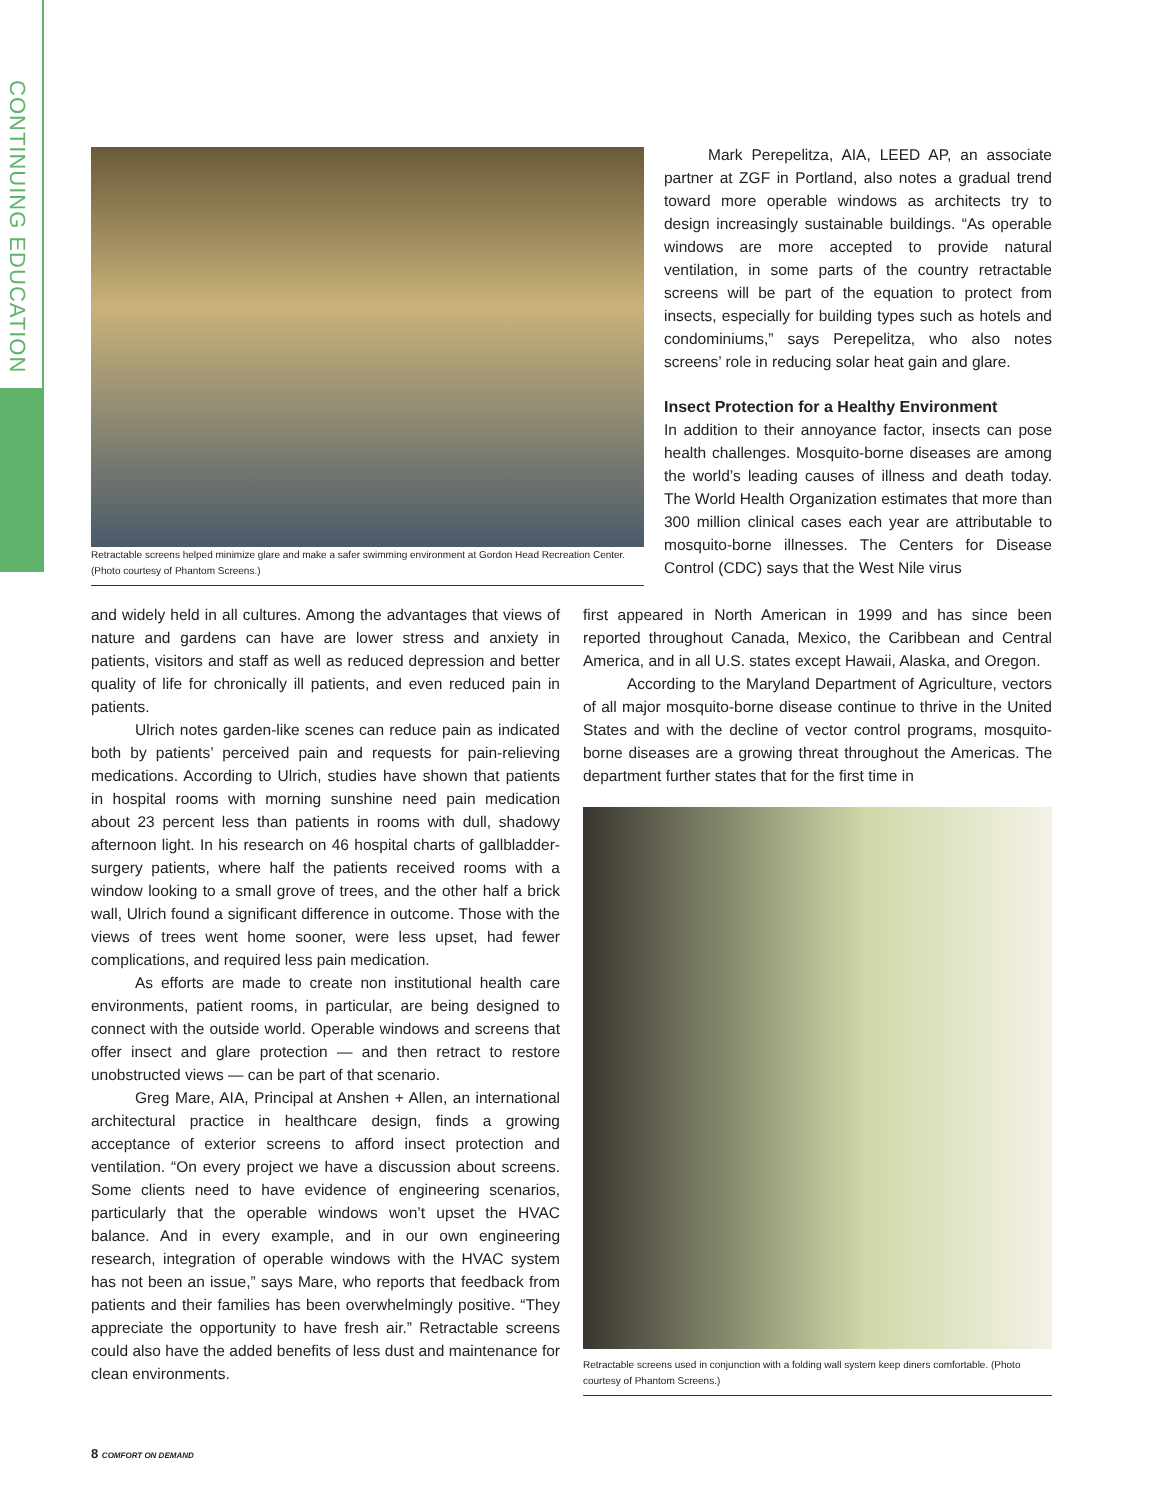CONTINUING EDUCATION
Retractable screens helped minimize glare and make a safer swimming environment at Gordon Head Recreation Center. (Photo courtesy of Phantom Screens.)
Mark Perepelitza, AIA, LEED AP, an associate partner at ZGF in Portland, also notes a gradual trend toward more operable windows as architects try to design increasingly sustainable buildings. “As operable windows are more accepted to provide natural ventilation, in some parts of the country retractable screens will be part of the equation to protect from insects, especially for building types such as hotels and condominiums,” says Perepelitza, who also notes screens’ role in reducing solar heat gain and glare.
Insect Protection for a Healthy Environment
In addition to their annoyance factor, insects can pose health challenges. Mosquito-borne diseases are among the world’s leading causes of illness and death today. The World Health Organization estimates that more than 300 million clinical cases each year are attributable to mosquito-borne illnesses. The Centers for Disease Control (CDC) says that the West Nile virus
and widely held in all cultures. Among the advantages that views of nature and gardens can have are lower stress and anxiety in patients, visitors and staff as well as reduced depression and better quality of life for chronically ill patients, and even reduced pain in patients.
Ulrich notes garden-like scenes can reduce pain as indicated both by patients’ perceived pain and requests for pain-relieving medications. According to Ulrich, studies have shown that patients in hospital rooms with morning sunshine need pain medication about 23 percent less than patients in rooms with dull, shadowy afternoon light. In his research on 46 hospital charts of gallbladder-surgery patients, where half the patients received rooms with a window looking to a small grove of trees, and the other half a brick wall, Ulrich found a significant difference in outcome. Those with the views of trees went home sooner, were less upset, had fewer complications, and required less pain medication.
As efforts are made to create non institutional health care environments, patient rooms, in particular, are being designed to connect with the outside world. Operable windows and screens that offer insect and glare protection — and then retract to restore unobstructed views — can be part of that scenario.
Greg Mare, AIA, Principal at Anshen + Allen, an international architectural practice in healthcare design, finds a growing acceptance of exterior screens to afford insect protection and ventilation. “On every project we have a discussion about screens. Some clients need to have evidence of engineering scenarios, particularly that the operable windows won’t upset the HVAC balance. And in every example, and in our own engineering research, integration of operable windows with the HVAC system has not been an issue,” says Mare, who reports that feedback from patients and their families has been overwhelmingly positive. “They appreciate the opportunity to have fresh air.” Retractable screens could also have the added benefits of less dust and maintenance for clean environments.
first appeared in North American in 1999 and has since been reported throughout Canada, Mexico, the Caribbean and Central America, and in all U.S. states except Hawaii, Alaska, and Oregon.
According to the Maryland Department of Agriculture, vectors of all major mosquito-borne disease continue to thrive in the United States and with the decline of vector control programs, mosquito-borne diseases are a growing threat throughout the Americas. The department further states that for the first time in
Retractable screens used in conjunction with a folding wall system keep diners comfortable. (Photo courtesy of Phantom Screens.)
8 COMFORT ON DEMAND